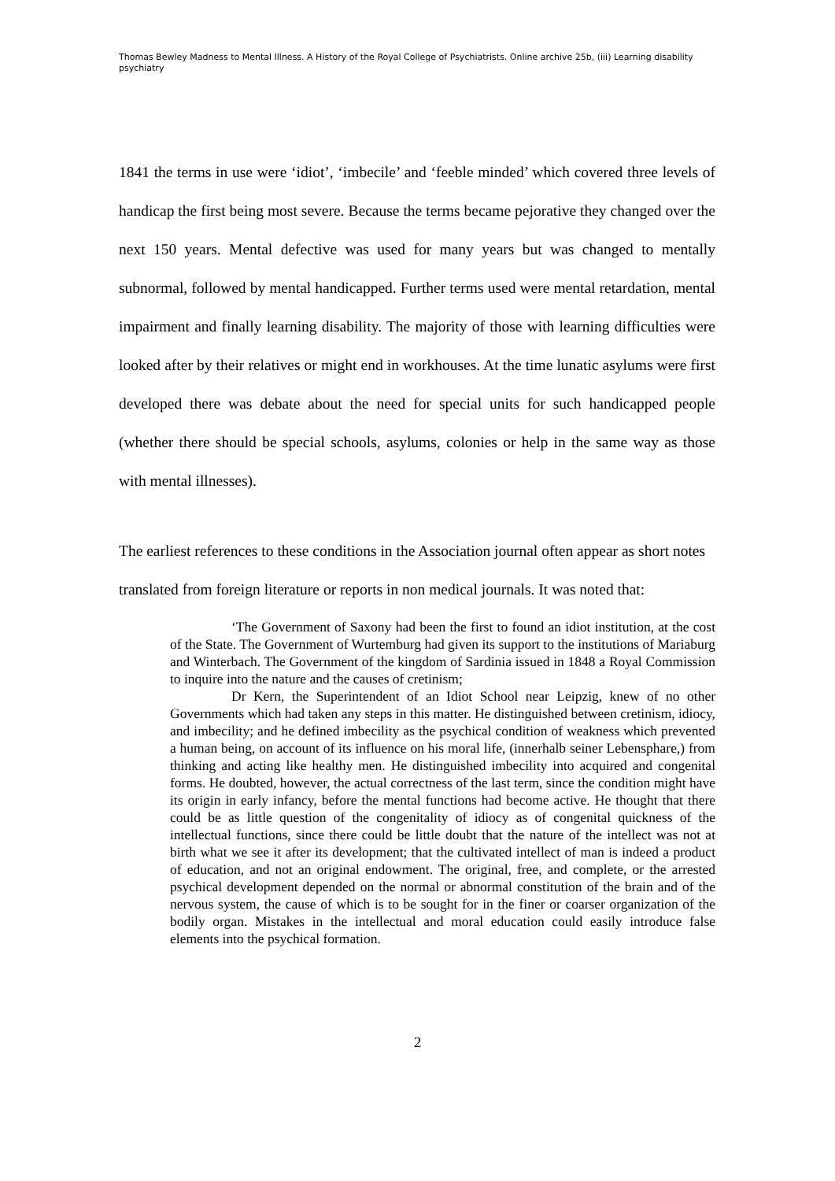Thomas Bewley Madness to Mental Illness. A History of the Royal College of Psychiatrists. Online archive 25b, (iii) Learning disability psychiatry
1841 the terms in use were ‘idiot’, ‘imbecile’ and ‘feeble minded’ which covered three levels of handicap the first being most severe. Because the terms became pejorative they changed over the next 150 years. Mental defective was used for many years but was changed to mentally subnormal, followed by mental handicapped. Further terms used were mental retardation, mental impairment and finally learning disability. The majority of those with learning difficulties were looked after by their relatives or might end in workhouses. At the time lunatic asylums were first developed there was debate about the need for special units for such handicapped people (whether there should be special schools, asylums, colonies or help in the same way as those with mental illnesses).
The earliest references to these conditions in the Association journal often appear as short notes translated from foreign literature or reports in non medical journals. It was noted that:
‘The Government of Saxony had been the first to found an idiot institution, at the cost of the State. The Government of Wurtemburg had given its support to the institutions of Mariaburg and Winterbach. The Government of the kingdom of Sardinia issued in 1848 a Royal Commission to inquire into the nature and the causes of cretinism;
Dr Kern, the Superintendent of an Idiot School near Leipzig, knew of no other Governments which had taken any steps in this matter. He distinguished between cretinism, idiocy, and imbecility; and he defined imbecility as the psychical condition of weakness which prevented a human being, on account of its influence on his moral life, (innerhalb seiner Lebensphare,) from thinking and acting like healthy men. He distinguished imbecility into acquired and congenital forms. He doubted, however, the actual correctness of the last term, since the condition might have its origin in early infancy, before the mental functions had become active. He thought that there could be as little question of the congenitality of idiocy as of congenital quickness of the intellectual functions, since there could be little doubt that the nature of the intellect was not at birth what we see it after its development; that the cultivated intellect of man is indeed a product of education, and not an original endowment. The original, free, and complete, or the arrested psychical development depended on the normal or abnormal constitution of the brain and of the nervous system, the cause of which is to be sought for in the finer or coarser organization of the bodily organ. Mistakes in the intellectual and moral education could easily introduce false elements into the psychical formation.
2